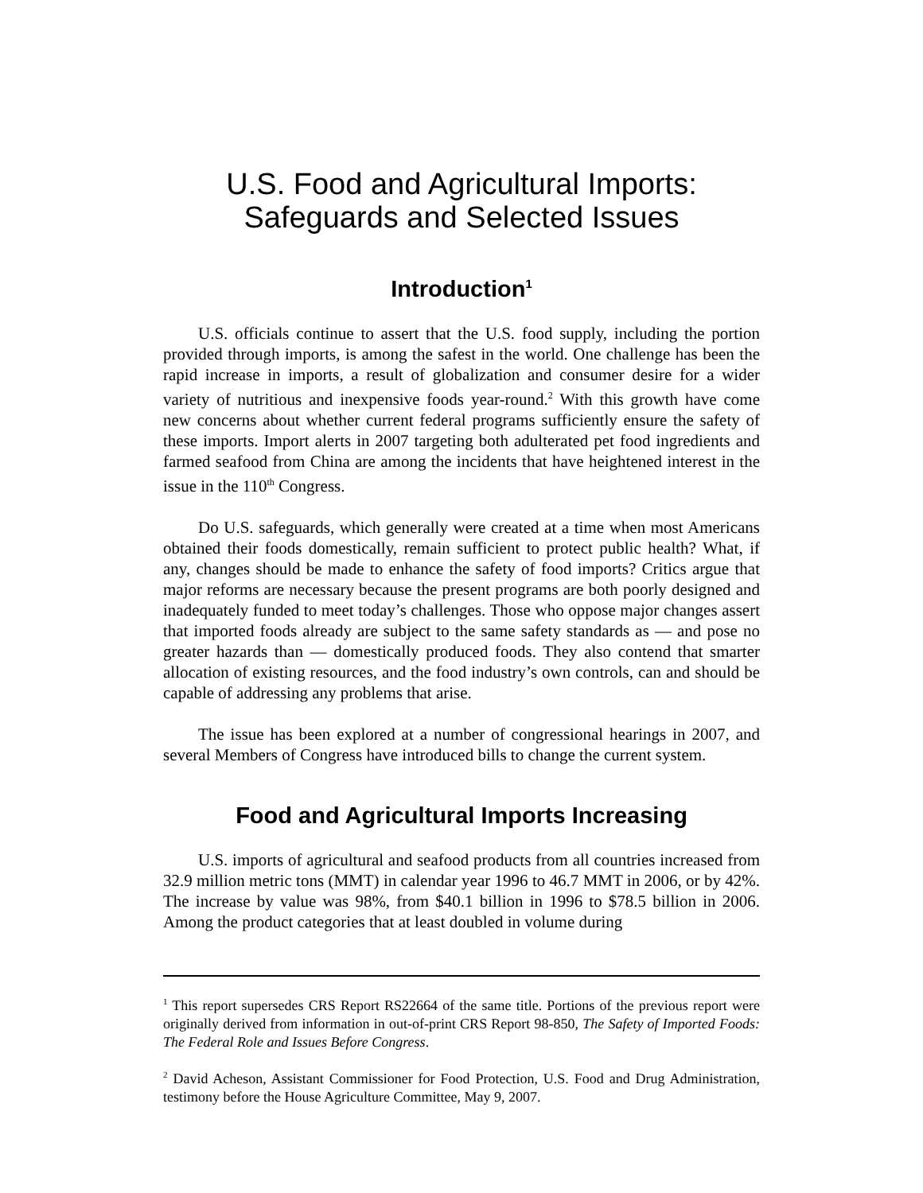U.S. Food and Agricultural Imports:
Safeguards and Selected Issues
Introduction<sup>1</sup>
U.S. officials continue to assert that the U.S. food supply, including the portion provided through imports, is among the safest in the world. One challenge has been the rapid increase in imports, a result of globalization and consumer desire for a wider variety of nutritious and inexpensive foods year-round.<sup>2</sup> With this growth have come new concerns about whether current federal programs sufficiently ensure the safety of these imports. Import alerts in 2007 targeting both adulterated pet food ingredients and farmed seafood from China are among the incidents that have heightened interest in the issue in the 110<sup>th</sup> Congress.
Do U.S. safeguards, which generally were created at a time when most Americans obtained their foods domestically, remain sufficient to protect public health? What, if any, changes should be made to enhance the safety of food imports? Critics argue that major reforms are necessary because the present programs are both poorly designed and inadequately funded to meet today’s challenges. Those who oppose major changes assert that imported foods already are subject to the same safety standards as — and pose no greater hazards than — domestically produced foods. They also contend that smarter allocation of existing resources, and the food industry’s own controls, can and should be capable of addressing any problems that arise.
The issue has been explored at a number of congressional hearings in 2007, and several Members of Congress have introduced bills to change the current system.
Food and Agricultural Imports Increasing
U.S. imports of agricultural and seafood products from all countries increased from 32.9 million metric tons (MMT) in calendar year 1996 to 46.7 MMT in 2006, or by 42%. The increase by value was 98%, from $40.1 billion in 1996 to $78.5 billion in 2006. Among the product categories that at least doubled in volume during
<sup>1</sup> This report supersedes CRS Report RS22664 of the same title. Portions of the previous report were originally derived from information in out-of-print CRS Report 98-850, The Safety of Imported Foods: The Federal Role and Issues Before Congress.
<sup>2</sup> David Acheson, Assistant Commissioner for Food Protection, U.S. Food and Drug Administration, testimony before the House Agriculture Committee, May 9, 2007.